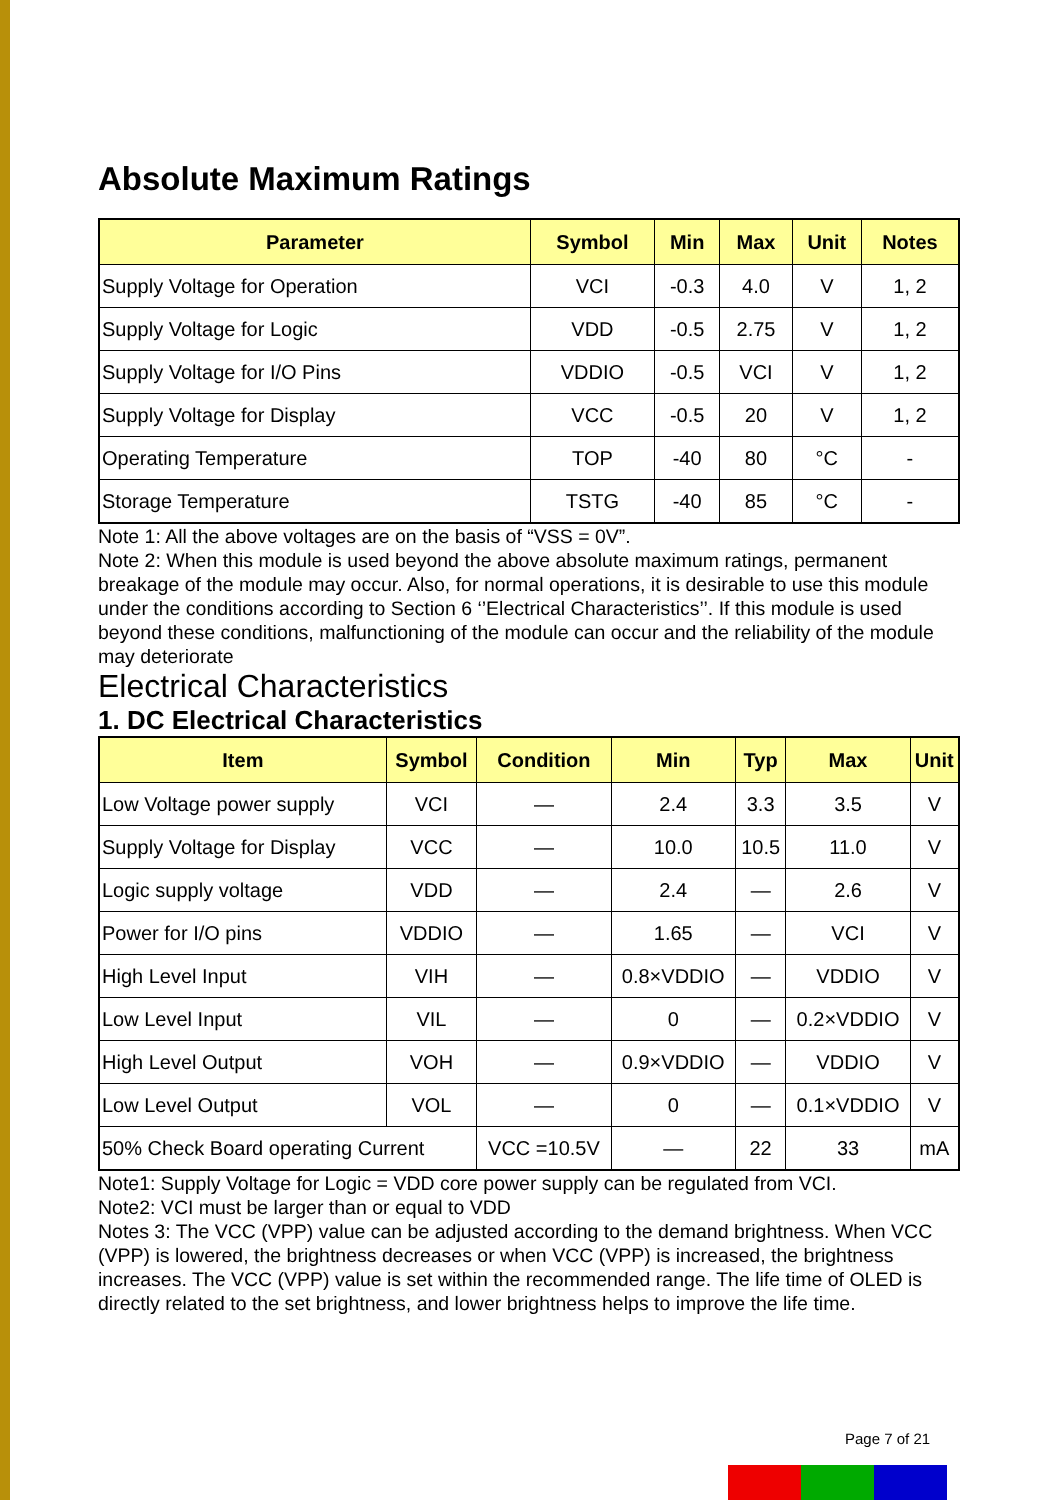Absolute Maximum Ratings
| Parameter | Symbol | Min | Max | Unit | Notes |
| --- | --- | --- | --- | --- | --- |
| Supply Voltage for Operation | VCI | -0.3 | 4.0 | V | 1, 2 |
| Supply Voltage for Logic | VDD | -0.5 | 2.75 | V | 1, 2 |
| Supply Voltage for I/O Pins | VDDIO | -0.5 | VCI | V | 1, 2 |
| Supply Voltage for Display | VCC | -0.5 | 20 | V | 1, 2 |
| Operating Temperature | TOP | -40 | 80 | °C | - |
| Storage Temperature | TSTG | -40 | 85 | °C | - |
Note 1: All the above voltages are on the basis of “VSS = 0V”.
Note 2: When this module is used beyond the above absolute maximum ratings, permanent breakage of the module may occur. Also, for normal operations, it is desirable to use this module under the conditions according to Section 6 ‘’Electrical Characteristics’’. If this module is used beyond these conditions, malfunctioning of the module can occur and the reliability of the module may deteriorate
Electrical Characteristics
1. DC Electrical Characteristics
| Item | Symbol | Condition | Min | Typ | Max | Unit |
| --- | --- | --- | --- | --- | --- | --- |
| Low Voltage power supply | VCI | — | 2.4 | 3.3 | 3.5 | V |
| Supply Voltage for Display | VCC | — | 10.0 | 10.5 | 11.0 | V |
| Logic supply voltage | VDD | — | 2.4 | — | 2.6 | V |
| Power for I/O pins | VDDIO | — | 1.65 | — | VCI | V |
| High Level Input | VIH | — | 0.8×VDDIO | — | VDDIO | V |
| Low Level Input | VIL | — | 0 | — | 0.2×VDDIO | V |
| High Level Output | VOH | — | 0.9×VDDIO | — | VDDIO | V |
| Low Level Output | VOL | — | 0 | — | 0.1×VDDIO | V |
| 50% Check Board operating Current | | VCC =10.5V | — | 22 | 33 | mA |
Note1: Supply Voltage for Logic = VDD core power supply can be regulated from VCI.
Note2: VCI must be larger than or equal to VDD
Notes 3: The VCC (VPP) value can be adjusted according to the demand brightness. When VCC (VPP) is lowered, the brightness decreases or when VCC (VPP) is increased, the brightness increases. The VCC (VPP) value is set within the recommended range. The life time of OLED is directly related to the set brightness, and lower brightness helps to improve the life time.
Page 7 of 21